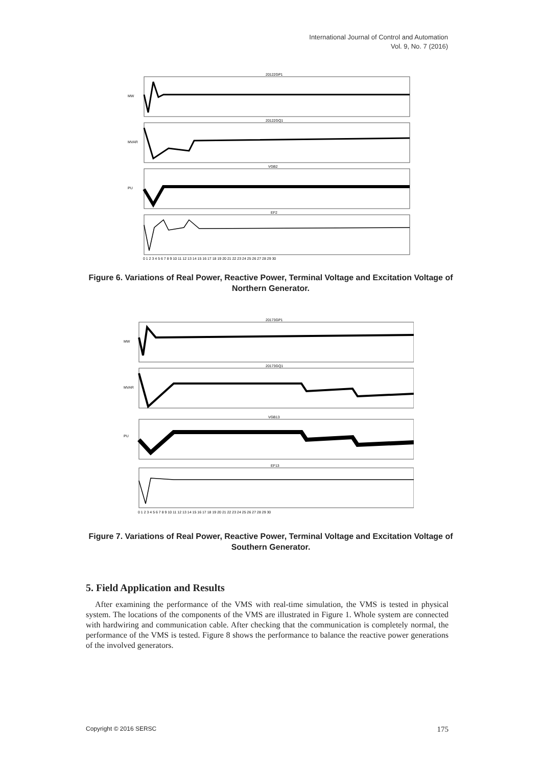International Journal of Control and Automation
Vol. 9, No. 7 (2016)
20122GP1
20122GQ1
VGB2
EF2
MW
MVAR
PU
0 1 2 3 4 5 6 7 8 9 10 11 12 13 14 15 16 17 18 19 20 21 22 23 24 25 26 27 28 29 30
Figure 6. Variations of Real Power, Reactive Power, Terminal Voltage and Excitation Voltage of Northern Generator.
20173GP1
20173GQ1
VGB13
EF13
MW
MVAR
PU
0 1 2 3 4 5 6 7 8 9 10 11 12 13 14 15 16 17 18 19 20 21 22 23 24 25 26 27 28 29 30
Figure 7. Variations of Real Power, Reactive Power, Terminal Voltage and Excitation Voltage of Southern Generator.
5. Field Application and Results
After examining the performance of the VMS with real-time simulation, the VMS is tested in physical system. The locations of the components of the VMS are illustrated in Figure 1. Whole system are connected with hardwiring and communication cable. After checking that the communication is completely normal, the performance of the VMS is tested. Figure 8 shows the performance to balance the reactive power generations of the involved generators.
Copyright © 2016 SERSC 175